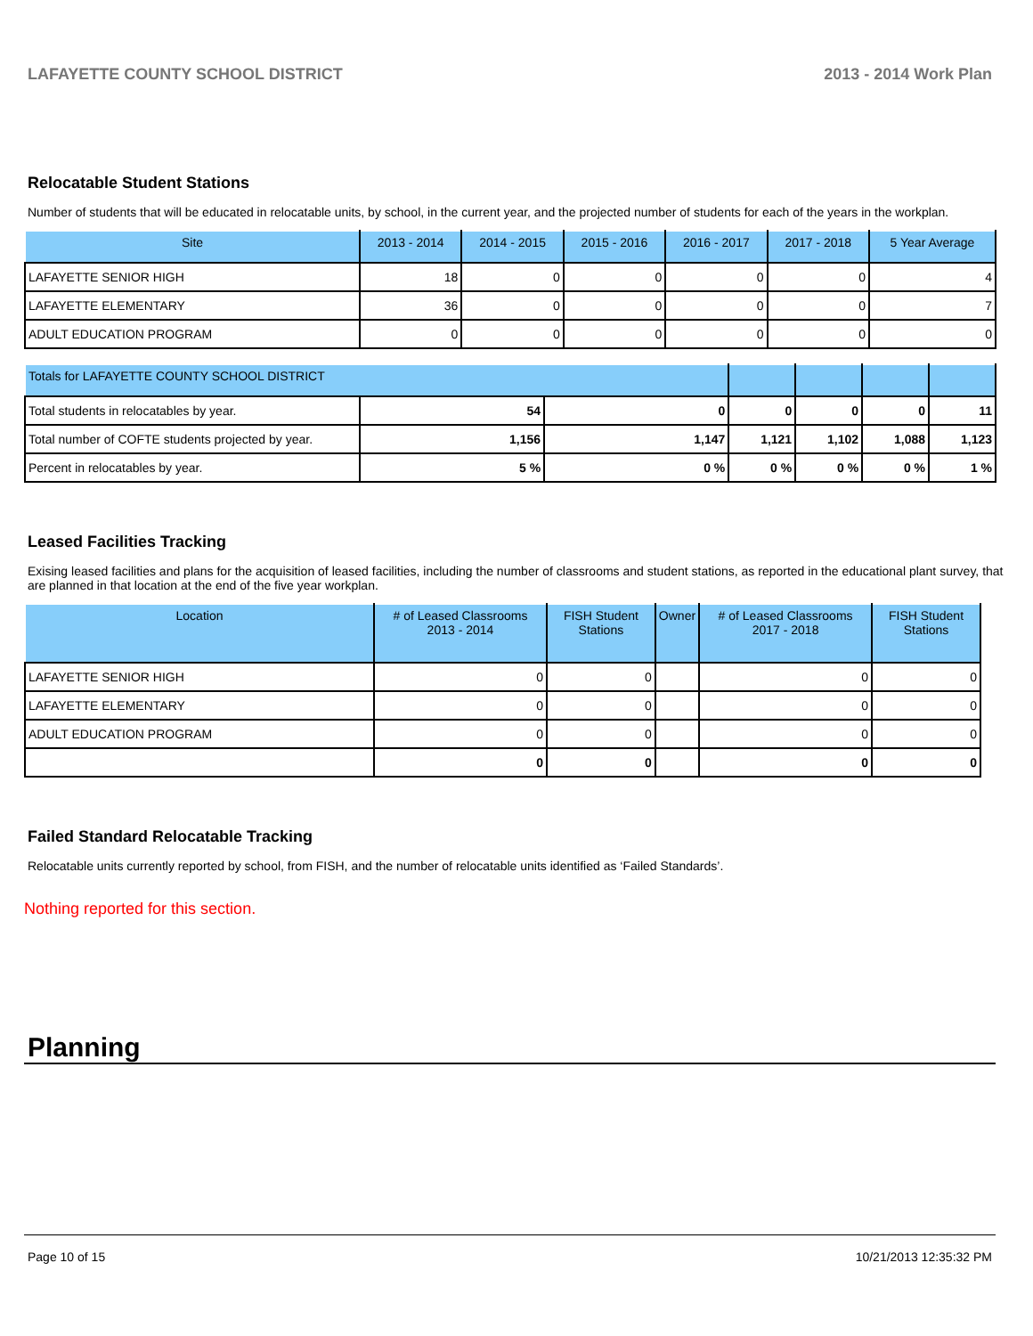LAFAYETTE COUNTY SCHOOL DISTRICT 2013 - 2014 Work Plan
Relocatable Student Stations
Number of students that will be educated in relocatable units, by school, in the current year, and the projected number of students for each of the years in the workplan.
| Site | 2013 - 2014 | 2014 - 2015 | 2015 - 2016 | 2016 - 2017 | 2017 - 2018 | 5 Year Average |
| --- | --- | --- | --- | --- | --- | --- |
| LAFAYETTE SENIOR HIGH | 18 | 0 | 0 | 0 | 0 | 4 |
| LAFAYETTE ELEMENTARY | 36 | 0 | 0 | 0 | 0 | 7 |
| ADULT EDUCATION PROGRAM | 0 | 0 | 0 | 0 | 0 | 0 |
| Totals for LAFAYETTE COUNTY SCHOOL DISTRICT | | | | | | |
| --- | --- | --- | --- | --- | --- | --- |
| Total students in relocatables by year. | 54 | 0 | 0 | 0 | 0 | 11 |
| Total number of COFTE students projected by year. | 1,156 | 1,147 | 1,121 | 1,102 | 1,088 | 1,123 |
| Percent in relocatables by year. | 5 % | 0 % | 0 % | 0 % | 0 % | 1 % |
Leased Facilities Tracking
Exising leased facilities and plans for the acquisition of leased facilities, including the number of classrooms and student stations, as reported in the educational plant survey, that are planned in that location at the end of the five year workplan.
| Location | # of Leased Classrooms 2013 - 2014 | FISH Student Stations | Owner | # of Leased Classrooms 2017 - 2018 | FISH Student Stations |
| --- | --- | --- | --- | --- | --- |
| LAFAYETTE SENIOR HIGH | 0 | 0 | | 0 | 0 |
| LAFAYETTE ELEMENTARY | 0 | 0 | | 0 | 0 |
| ADULT EDUCATION PROGRAM | 0 | 0 | | 0 | 0 |
| | 0 | 0 | | 0 | 0 |
Failed Standard Relocatable Tracking
Relocatable units currently reported by school, from FISH, and the number of relocatable units identified as ‘Failed Standards’.
Nothing reported for this section.
Planning
Page 10 of 15 10/21/2013 12:35:32 PM